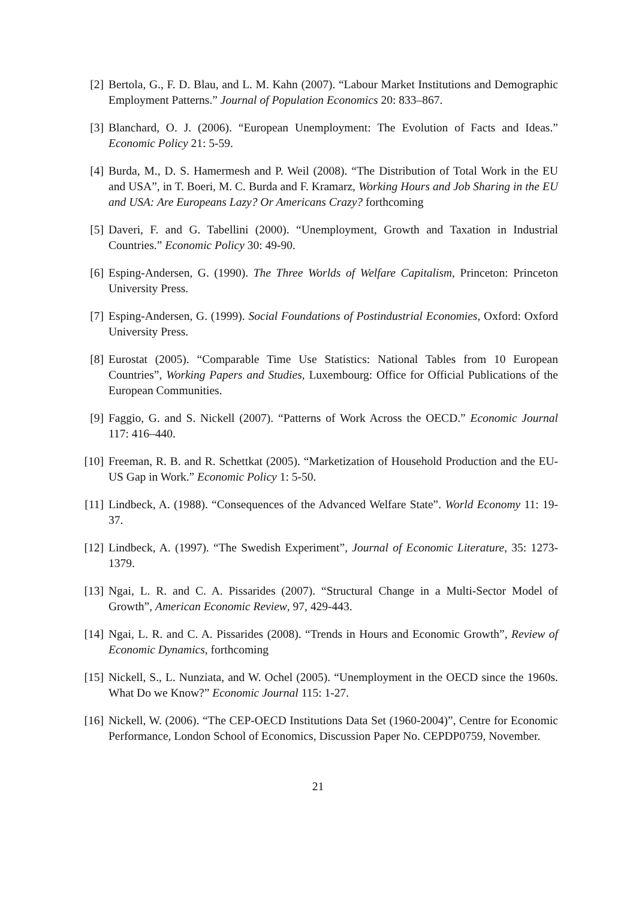[2] Bertola, G., F. D. Blau, and L. M. Kahn (2007). “Labour Market Institutions and Demographic Employment Patterns.” Journal of Population Economics 20: 833–867.
[3] Blanchard, O. J. (2006). “European Unemployment: The Evolution of Facts and Ideas.” Economic Policy 21: 5-59.
[4] Burda, M., D. S. Hamermesh and P. Weil (2008). “The Distribution of Total Work in the EU and USA”, in T. Boeri, M. C. Burda and F. Kramarz, Working Hours and Job Sharing in the EU and USA: Are Europeans Lazy? Or Americans Crazy? forthcoming
[5] Daveri, F. and G. Tabellini (2000). “Unemployment, Growth and Taxation in Industrial Countries.” Economic Policy 30: 49-90.
[6] Esping-Andersen, G. (1990). The Three Worlds of Welfare Capitalism, Princeton: Princeton University Press.
[7] Esping-Andersen, G. (1999). Social Foundations of Postindustrial Economies, Oxford: Oxford University Press.
[8] Eurostat (2005). “Comparable Time Use Statistics: National Tables from 10 European Countries”, Working Papers and Studies, Luxembourg: Office for Official Publications of the European Communities.
[9] Faggio, G. and S. Nickell (2007). “Patterns of Work Across the OECD.” Economic Journal 117: 416–440.
[10]
Freeman, R. B. and R. Schettkat (2005). “Marketization of Household Production and the EU-US Gap in Work.” Economic Policy 1: 5-50.
[11]
Lindbeck, A. (1988). “Consequences of the Advanced Welfare State”. World Economy 11: 19-37.
[12]
Lindbeck, A. (1997). “The Swedish Experiment”, Journal of Economic Literature, 35: 1273-1379.
[13]
Ngai, L. R. and C. A. Pissarides (2007). “Structural Change in a Multi-Sector Model of Growth”, American Economic Review, 97, 429-443.
[14]
Ngai, L. R. and C. A. Pissarides (2008). “Trends in Hours and Economic Growth”, Review of Economic Dynamics, forthcoming
[15]
Nickell, S., L. Nunziata, and W. Ochel (2005). “Unemployment in the OECD since the 1960s. What Do we Know?” Economic Journal 115: 1-27.
[16]
Nickell, W. (2006). “The CEP-OECD Institutions Data Set (1960-2004)”, Centre for Economic Performance, London School of Economics, Discussion Paper No. CEPDP0759, November.
21